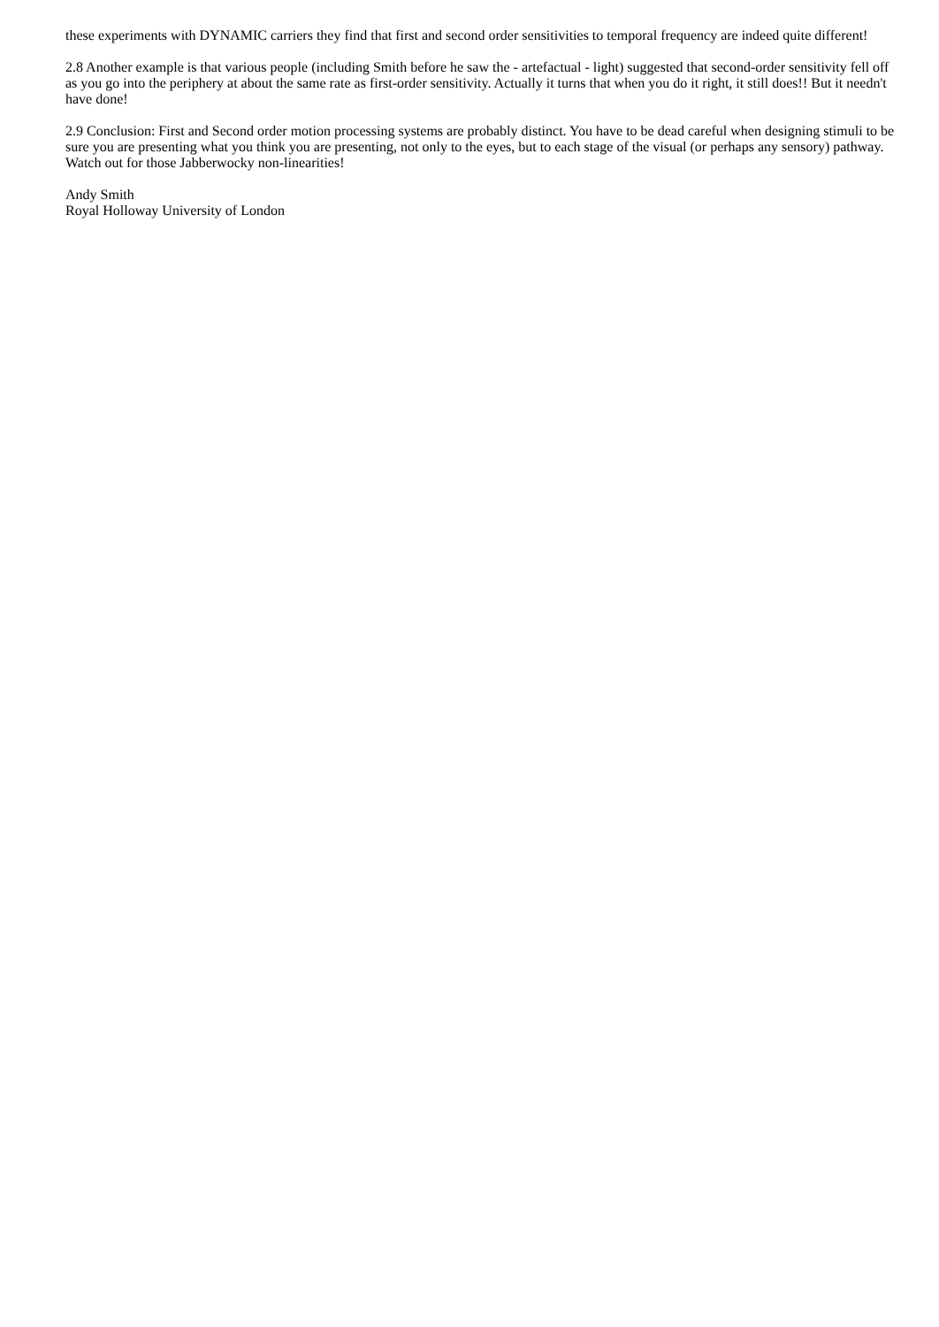these experiments with DYNAMIC carriers they find that first and second order sensitivities to temporal frequency are indeed quite different!
2.8 Another example is that various people (including Smith before he saw the - artefactual - light) suggested that second-order sensitivity fell off as you go into the periphery at about the same rate as first-order sensitivity. Actually it turns that when you do it right, it still does!! But it needn't have done!
2.9 Conclusion: First and Second order motion processing systems are probably distinct. You have to be dead careful when designing stimuli to be sure you are presenting what you think you are presenting, not only to the eyes, but to each stage of the visual (or perhaps any sensory) pathway. Watch out for those Jabberwocky non-linearities!
Andy Smith
Royal Holloway University of London